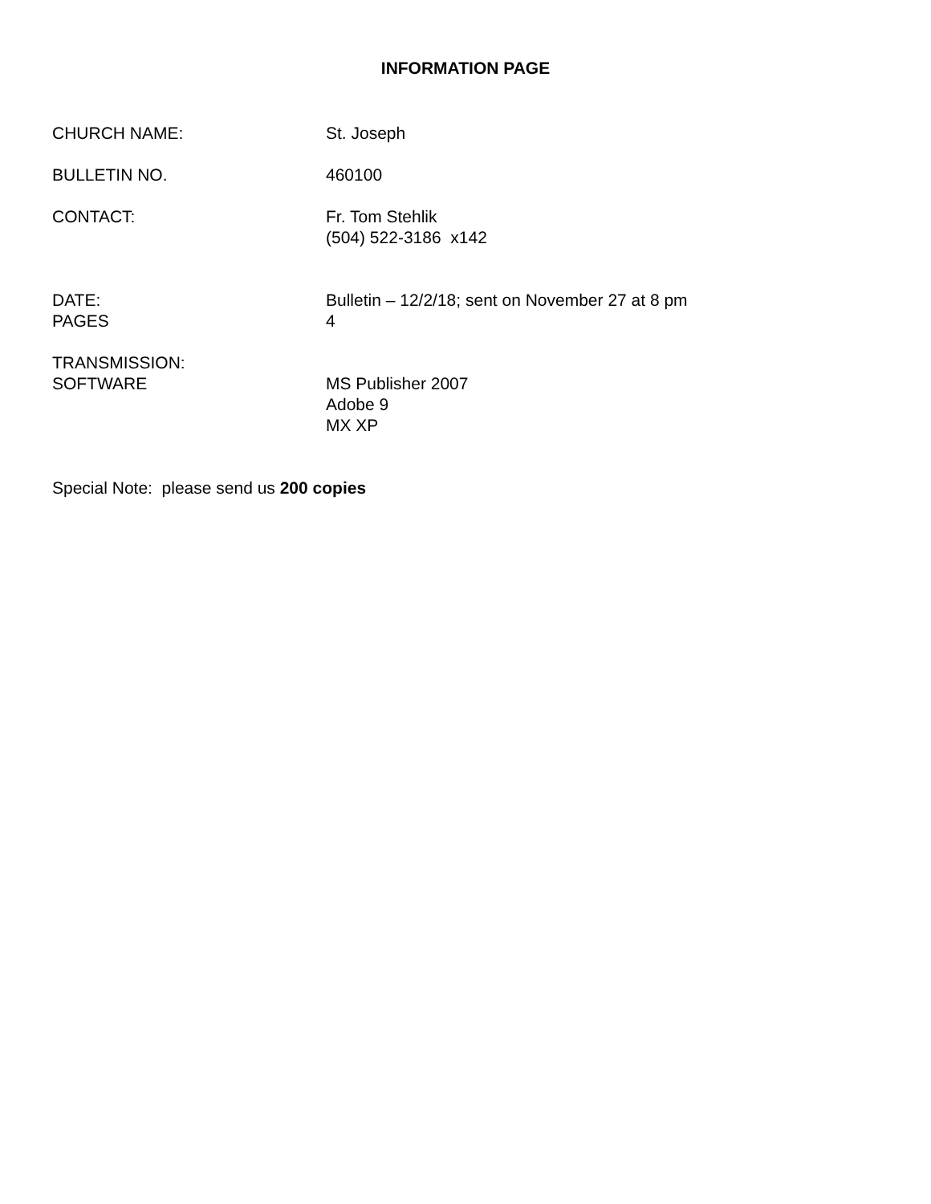INFORMATION PAGE
CHURCH NAME: St. Joseph
BULLETIN NO. 460100
CONTACT: Fr. Tom Stehlik
(504) 522-3186 x142
DATE:
PAGES
Bulletin – 12/2/18; sent on November 27 at 8 pm
4
TRANSMISSION:
SOFTWARE
MS Publisher 2007
Adobe 9
MX XP
Special Note: please send us 200 copies